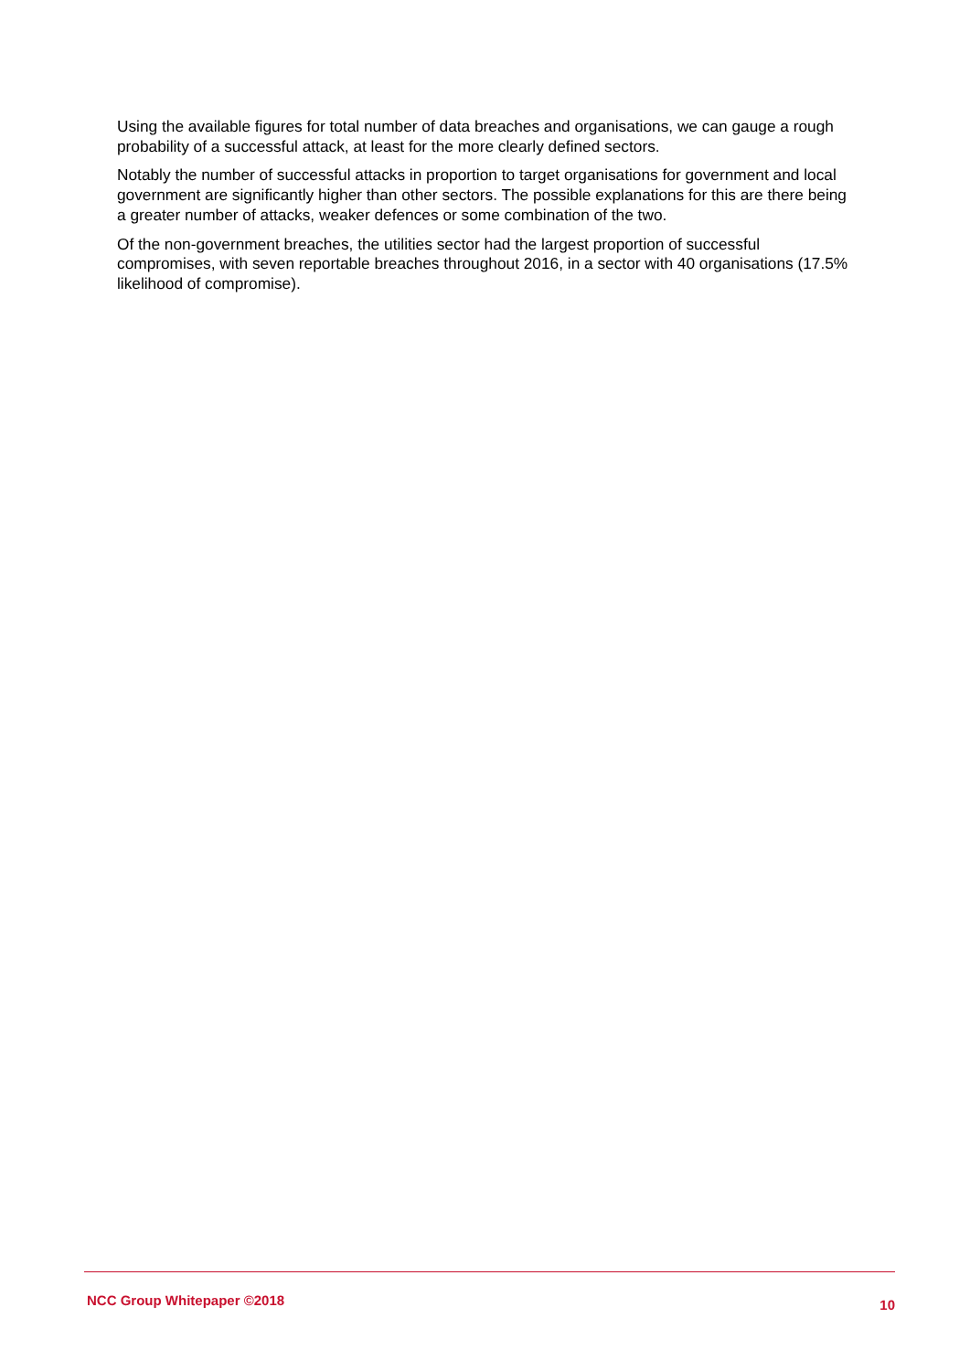Using the available figures for total number of data breaches and organisations, we can gauge a rough probability of a successful attack, at least for the more clearly defined sectors.
Notably the number of successful attacks in proportion to target organisations for government and local government are significantly higher than other sectors. The possible explanations for this are there being a greater number of attacks, weaker defences or some combination of the two.
Of the non-government breaches, the utilities sector had the largest proportion of successful compromises, with seven reportable breaches throughout 2016, in a sector with 40 organisations (17.5% likelihood of compromise).
NCC Group Whitepaper ©2018 10